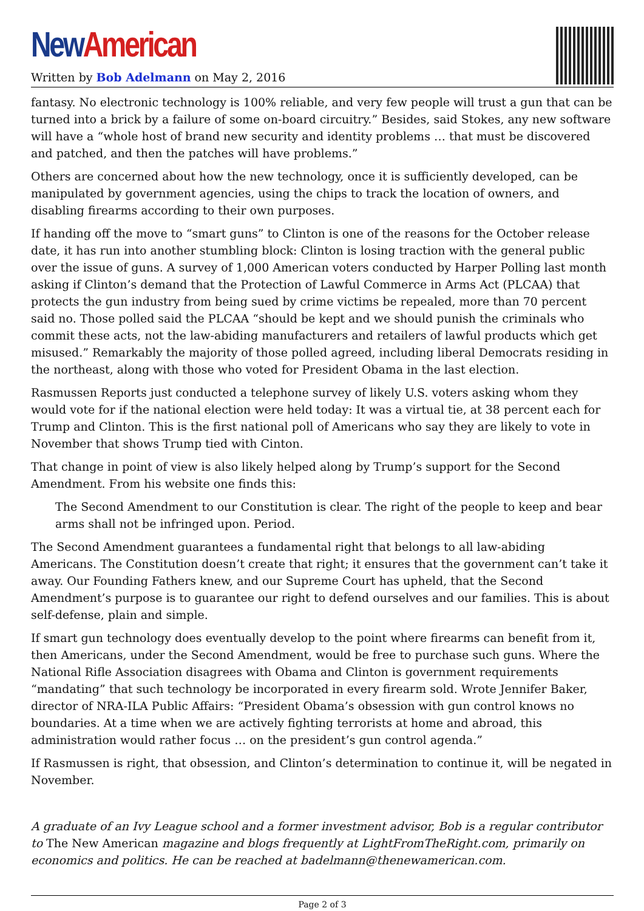New American
Written by Bob Adelmann on May 2, 2016
fantasy. No electronic technology is 100% reliable, and very few people will trust a gun that can be turned into a brick by a failure of some on-board circuitry.” Besides, said Stokes, any new software will have a “whole host of brand new security and identity problems … that must be discovered and patched, and then the patches will have problems.”
Others are concerned about how the new technology, once it is sufficiently developed, can be manipulated by government agencies, using the chips to track the location of owners, and disabling firearms according to their own purposes.
If handing off the move to “smart guns” to Clinton is one of the reasons for the October release date, it has run into another stumbling block: Clinton is losing traction with the general public over the issue of guns. A survey of 1,000 American voters conducted by Harper Polling last month asking if Clinton’s demand that the Protection of Lawful Commerce in Arms Act (PLCAA) that protects the gun industry from being sued by crime victims be repealed, more than 70 percent said no. Those polled said the PLCAA “should be kept and we should punish the criminals who commit these acts, not the law-abiding manufacturers and retailers of lawful products which get misused.” Remarkably the majority of those polled agreed, including liberal Democrats residing in the northeast, along with those who voted for President Obama in the last election.
Rasmussen Reports just conducted a telephone survey of likely U.S. voters asking whom they would vote for if the national election were held today: It was a virtual tie, at 38 percent each for Trump and Clinton. This is the first national poll of Americans who say they are likely to vote in November that shows Trump tied with Cinton.
That change in point of view is also likely helped along by Trump’s support for the Second Amendment. From his website one finds this:
The Second Amendment to our Constitution is clear. The right of the people to keep and bear arms shall not be infringed upon. Period.
The Second Amendment guarantees a fundamental right that belongs to all law-abiding Americans. The Constitution doesn’t create that right; it ensures that the government can’t take it away. Our Founding Fathers knew, and our Supreme Court has upheld, that the Second Amendment’s purpose is to guarantee our right to defend ourselves and our families. This is about self-defense, plain and simple.
If smart gun technology does eventually develop to the point where firearms can benefit from it, then Americans, under the Second Amendment, would be free to purchase such guns. Where the National Rifle Association disagrees with Obama and Clinton is government requirements “mandating” that such technology be incorporated in every firearm sold. Wrote Jennifer Baker, director of NRA-ILA Public Affairs: “President Obama’s obsession with gun control knows no boundaries. At a time when we are actively fighting terrorists at home and abroad, this administration would rather focus … on the president’s gun control agenda.”
If Rasmussen is right, that obsession, and Clinton’s determination to continue it, will be negated in November.
A graduate of an Ivy League school and a former investment advisor, Bob is a regular contributor to The New American magazine and blogs frequently at LightFromTheRight.com, primarily on economics and politics. He can be reached at badelmann@thenewamerican.com.
Page 2 of 3